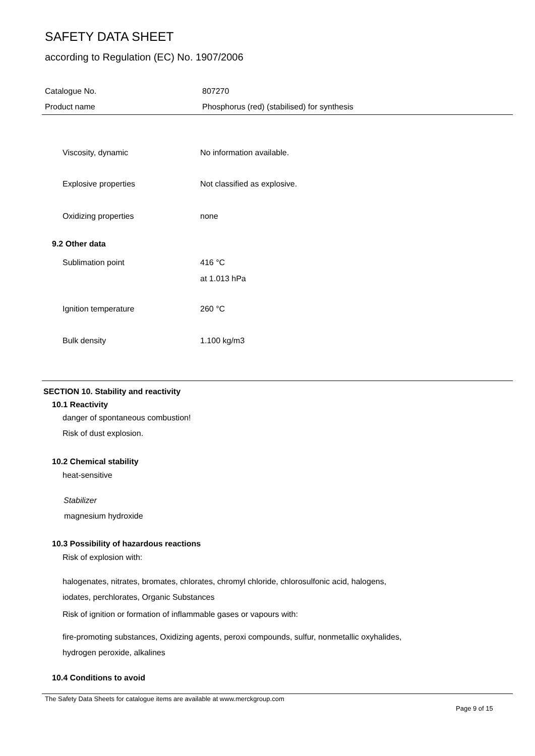SAFETY DATA SHEET
according to Regulation (EC) No. 1907/2006
Catalogue No. 807270
Product name Phosphorus (red) (stabilised) for synthesis
Viscosity, dynamic No information available.
Explosive properties Not classified as explosive.
Oxidizing properties none
9.2 Other data
Sublimation point 416 °C
at 1.013 hPa
Ignition temperature 260 °C
Bulk density 1.100 kg/m3
SECTION 10. Stability and reactivity
10.1 Reactivity
danger of spontaneous combustion!
Risk of dust explosion.
10.2 Chemical stability
heat-sensitive
Stabilizer
magnesium hydroxide
10.3 Possibility of hazardous reactions
Risk of explosion with:
halogenates, nitrates, bromates, chlorates, chromyl chloride, chlorosulfonic acid, halogens,
iodates, perchlorates, Organic Substances
Risk of ignition or formation of inflammable gases or vapours with:
fire-promoting substances, Oxidizing agents, peroxi compounds, sulfur, nonmetallic oxyhalides,
hydrogen peroxide, alkalines
10.4 Conditions to avoid
The Safety Data Sheets for catalogue items are available at www.merckgroup.com
Page 9 of 15